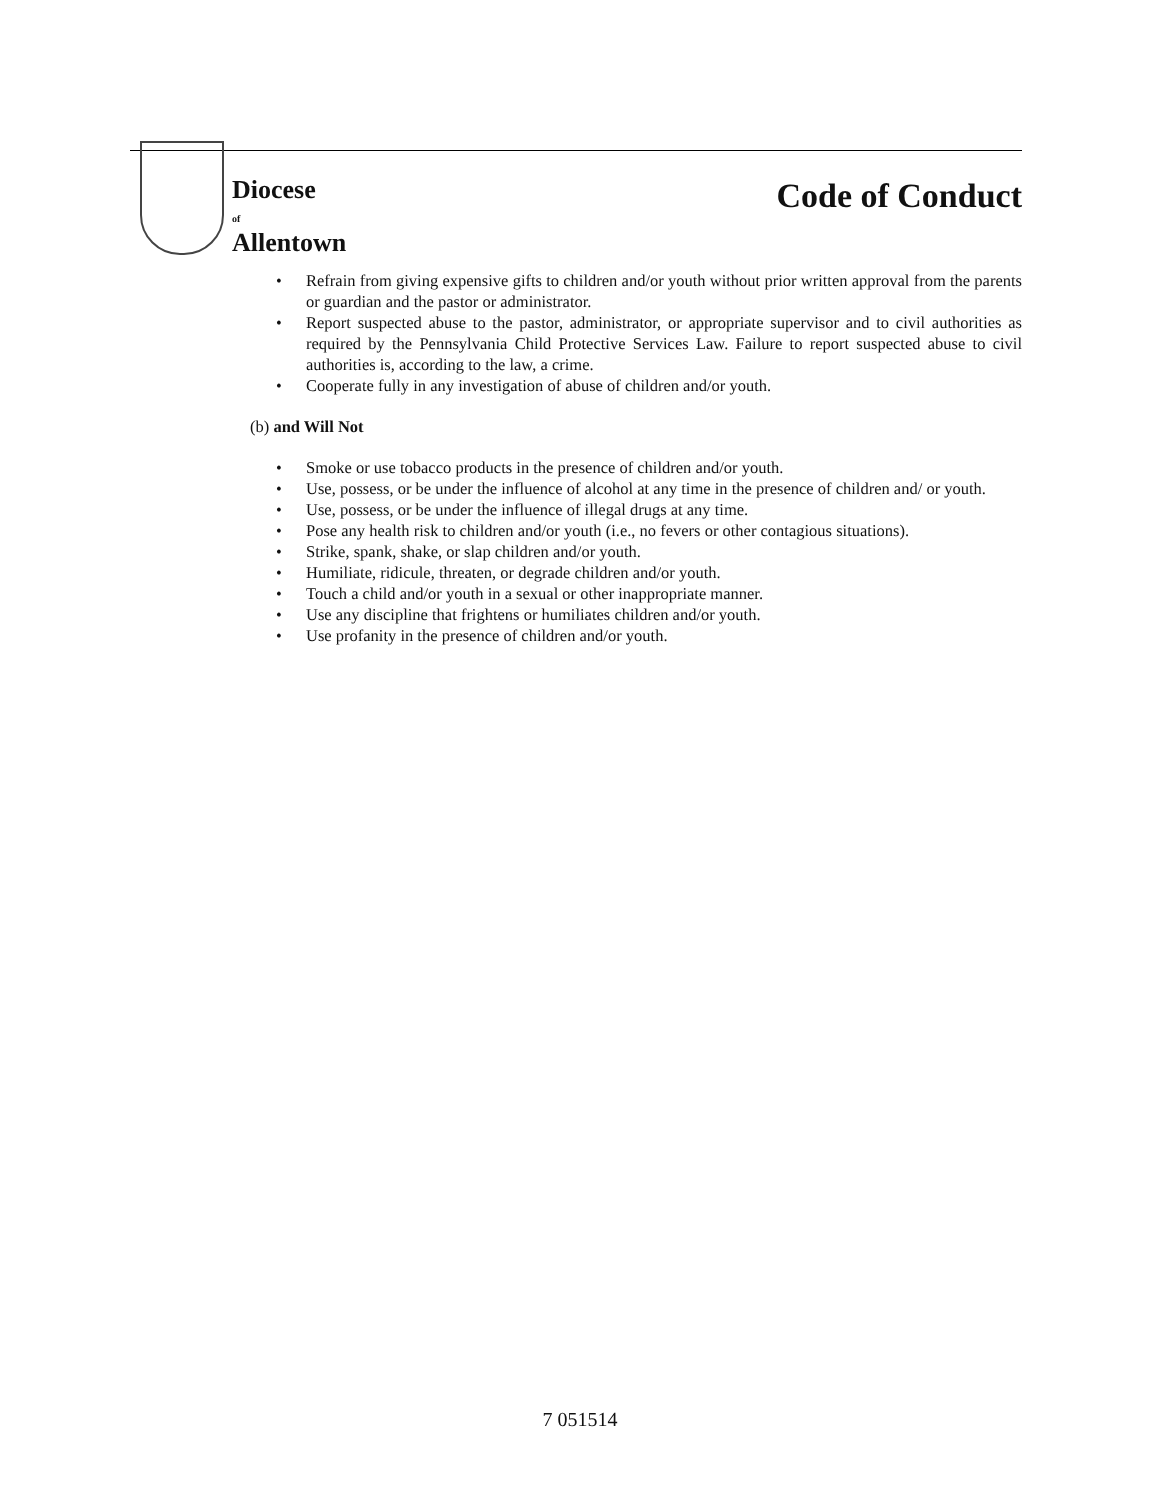Diocese
of
Allentown
Code of Conduct
• Refrain from giving expensive gifts to children and/or youth without prior written approval from the parents or guardian and the pastor or administrator.
• Report suspected abuse to the pastor, administrator, or appropriate supervisor and to civil authorities as required by the Pennsylvania Child Protective Services Law. Failure to report suspected abuse to civil authorities is, according to the law, a crime.
• Cooperate fully in any investigation of abuse of children and/or youth.
(b) and Will Not
• Smoke or use tobacco products in the presence of children and/or youth.
• Use, possess, or be under the influence of alcohol at any time in the presence of children and/ or youth.
• Use, possess, or be under the influence of illegal drugs at any time.
• Pose any health risk to children and/or youth (i.e., no fevers or other contagious situations).
• Strike, spank, shake, or slap children and/or youth.
• Humiliate, ridicule, threaten, or degrade children and/or youth.
• Touch a child and/or youth in a sexual or other inappropriate manner.
• Use any discipline that frightens or humiliates children and/or youth.
• Use profanity in the presence of children and/or youth.
7 051514